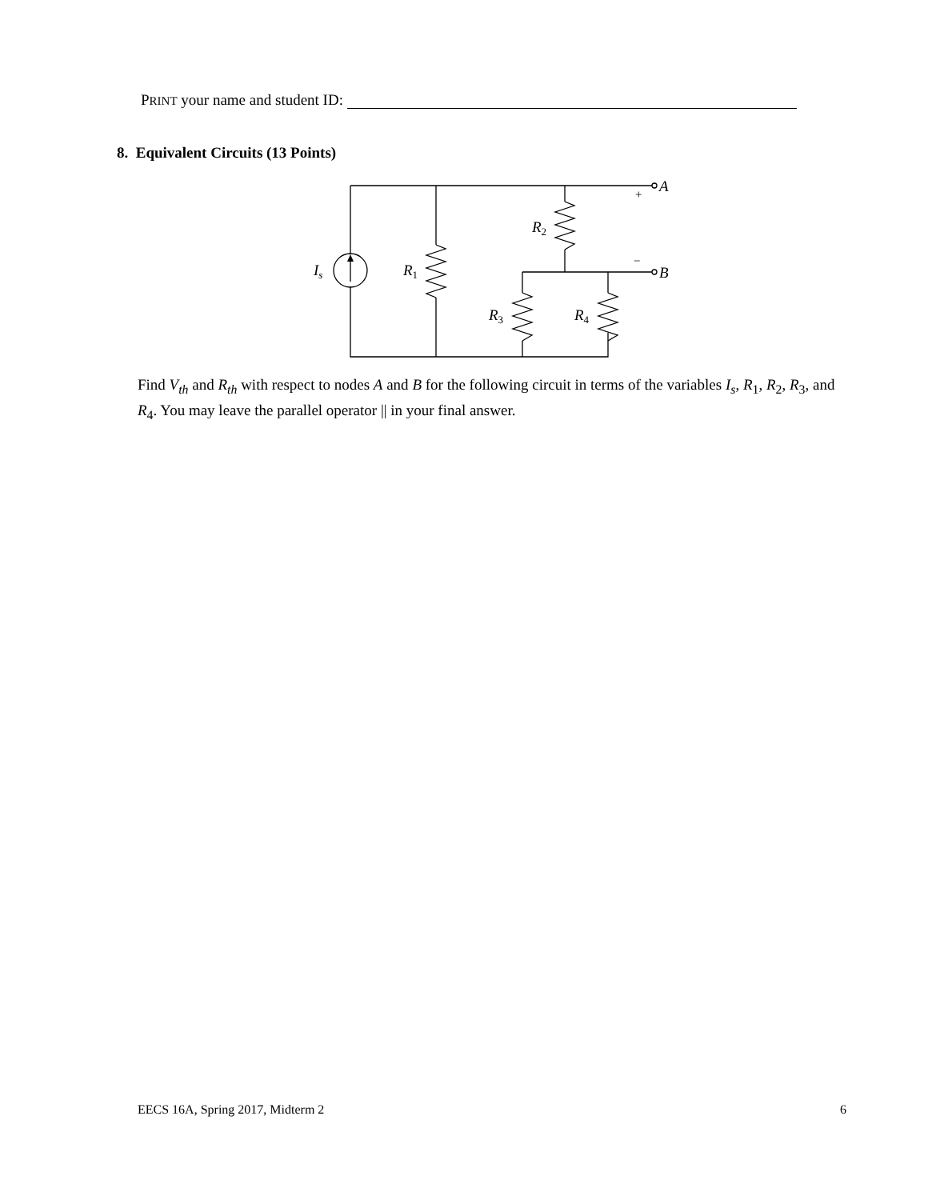PRINT your name and student ID:
8. Equivalent Circuits (13 Points)
Is
R1
R2
R3
R4
A
B
+
−
Find V<sub>th</sub> and R<sub>th</sub> with respect to nodes A and B for the following circuit in terms of the variables I<sub>s</sub>, R<sub>1</sub>, R<sub>2</sub>, R<sub>3</sub>, and R<sub>4</sub>. You may leave the parallel operator || in your final answer.
EECS 16A, Spring 2017, Midterm 2 6